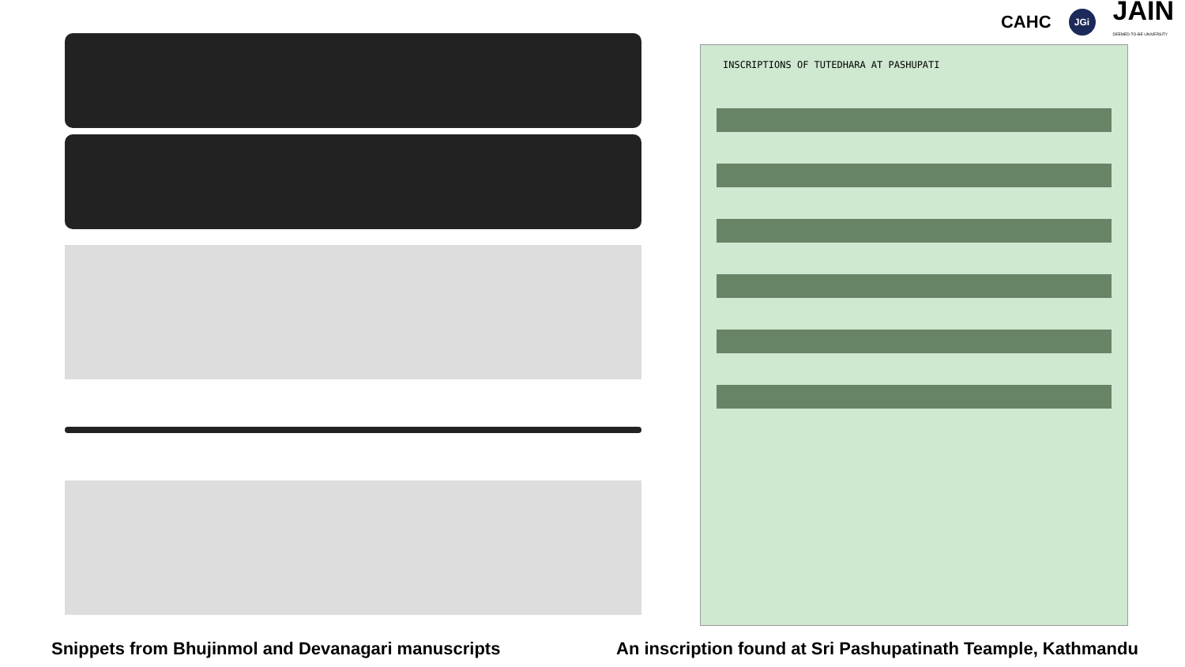CAHC JGi JAIN
DEEMED-TO-BE UNIVERSITY
INSCRIPTIONS OF TUTEDHARA AT PASHUPATI
Snippets from Bhujinmol and Devanagari manuscripts An inscription found at Sri Pashupatinath Teample, Kathmandu